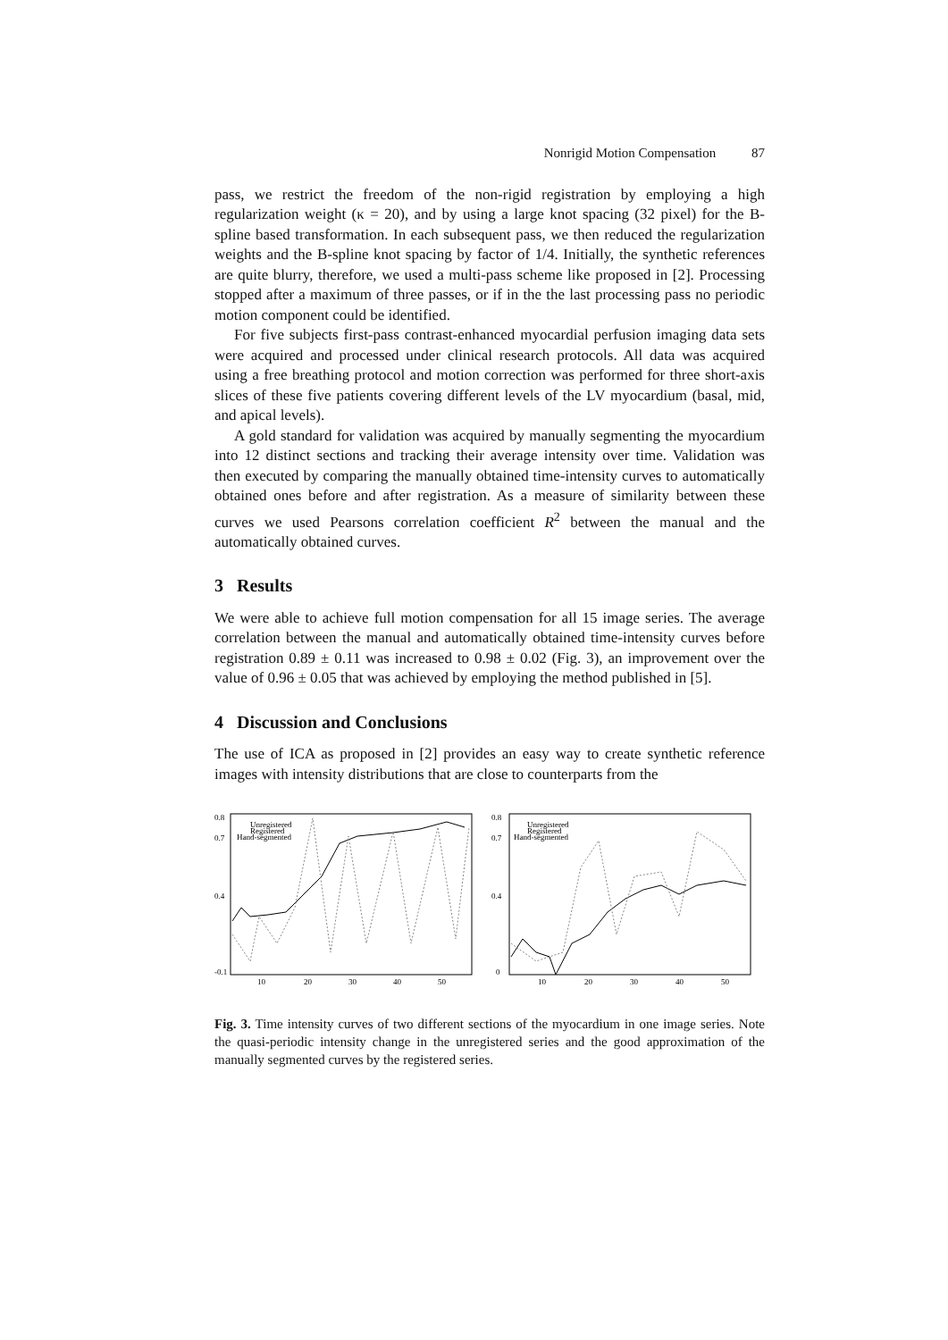Nonrigid Motion Compensation 87
pass, we restrict the freedom of the non-rigid registration by employing a high regularization weight (κ = 20), and by using a large knot spacing (32 pixel) for the B-spline based transformation. In each subsequent pass, we then reduced the regularization weights and the B-spline knot spacing by factor of 1/4. Initially, the synthetic references are quite blurry, therefore, we used a multi-pass scheme like proposed in [2]. Processing stopped after a maximum of three passes, or if in the the last processing pass no periodic motion component could be identified.
For five subjects first-pass contrast-enhanced myocardial perfusion imaging data sets were acquired and processed under clinical research protocols. All data was acquired using a free breathing protocol and motion correction was performed for three short-axis slices of these five patients covering different levels of the LV myocardium (basal, mid, and apical levels).
A gold standard for validation was acquired by manually segmenting the myocardium into 12 distinct sections and tracking their average intensity over time. Validation was then executed by comparing the manually obtained time-intensity curves to automatically obtained ones before and after registration. As a measure of similarity between these curves we used Pearsons correlation coefficient R<sup>2</sup> between the manual and the automatically obtained curves.
3 Results
We were able to achieve full motion compensation for all 15 image series. The average correlation between the manual and automatically obtained time-intensity curves before registration 0.89 ± 0.11 was increased to 0.98 ± 0.02 (Fig. 3), an improvement over the value of 0.96 ± 0.05 that was achieved by employing the method published in [5].
4 Discussion and Conclusions
The use of ICA as proposed in [2] provides an easy way to create synthetic reference images with intensity distributions that are close to counterparts from the
0.8
0.7
0.4
-0.1
10
20
30
40
50
Unregistered
Registered
Hand-segmented
0.8
0.7
0.4
0
10
20
30
40
50
Unregistered
Registered
Hand-segmented
Fig. 3. Time intensity curves of two different sections of the myocardium in one image series. Note the quasi-periodic intensity change in the unregistered series and the good approximation of the manually segmented curves by the registered series.